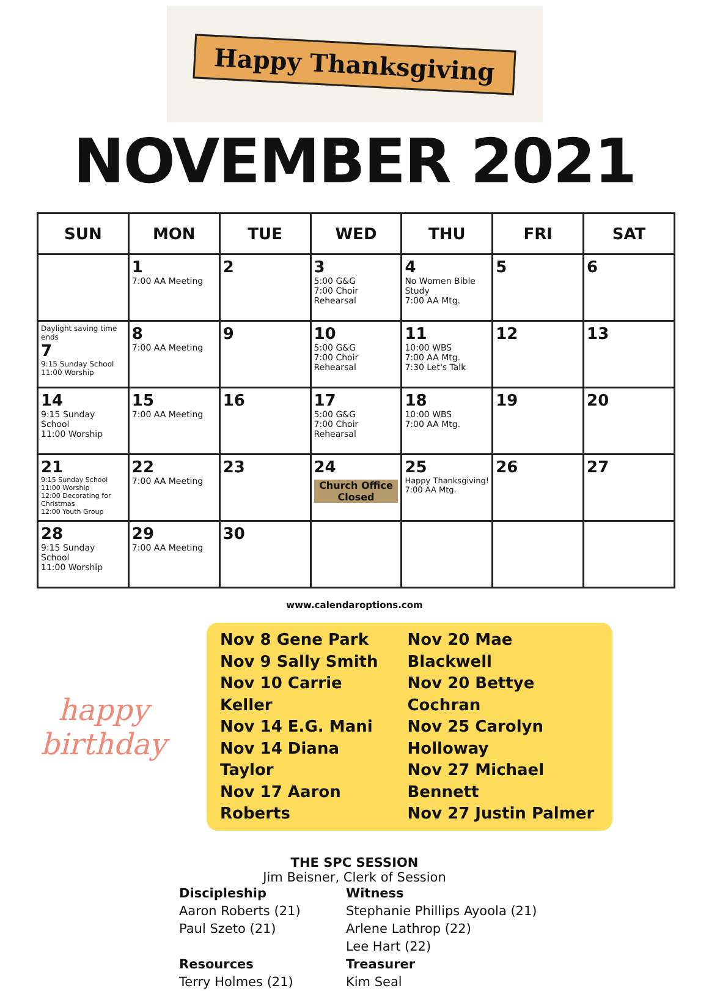Happy Thanksgiving
NOVEMBER 2021
| SUN | MON | TUE | WED | THU | FRI | SAT |
| --- | --- | --- | --- | --- | --- | --- |
| | 1 7:00 AA Meeting | 2 | 3 5:00 G&G 7:00 Choir Rehearsal | 4 No Women Bible Study 7:00 AA Mtg. | 5 | 6 |
| Daylight saving time ends 7 9:15 Sunday School 11:00 Worship | 8 7:00 AA Meeting | 9 | 10 5:00 G&G 7:00 Choir Rehearsal | 11 10:00 WBS 7:00 AA Mtg. 7:30 Let's Talk | 12 | 13 |
| 14 9:15 Sunday School 11:00 Worship | 15 7:00 AA Meeting | 16 | 17 5:00 G&G 7:00 Choir Rehearsal | 18 10:00 WBS 7:00 AA Mtg. | 19 | 20 |
| 21 9:15 Sunday School 11:00 Worship 12:00 Decorating for Christmas 12:00 Youth Group | 22 7:00 AA Meeting | 23 | 24 Church Office Closed | 25 Happy Thanksgiving! 7:00 AA Mtg. | 26 | 27 |
| 28 9:15 Sunday School 11:00 Worship | 29 7:00 AA Meeting | 30 | | | | |
www.calendaroptions.com
happy birthday
Nov 8 Gene Park
Nov 9 Sally Smith
Nov 10 Carrie Keller
Nov 14 E.G. Mani
Nov 14 Diana Taylor
Nov 17 Aaron Roberts
Nov 20 Mae Blackwell
Nov 20 Bettye Cochran
Nov 25 Carolyn Holloway
Nov 27 Michael Bennett
Nov 27 Justin Palmer
THE SPC SESSION
Jim Beisner, Clerk of Session
Discipleship
Aaron Roberts (21)
Paul Szeto (21)
Resources
Terry Holmes (21)
Witness
Stephanie Phillips Ayoola (21)
Arlene Lathrop (22)
Lee Hart (22)
Treasurer
Kim Seal